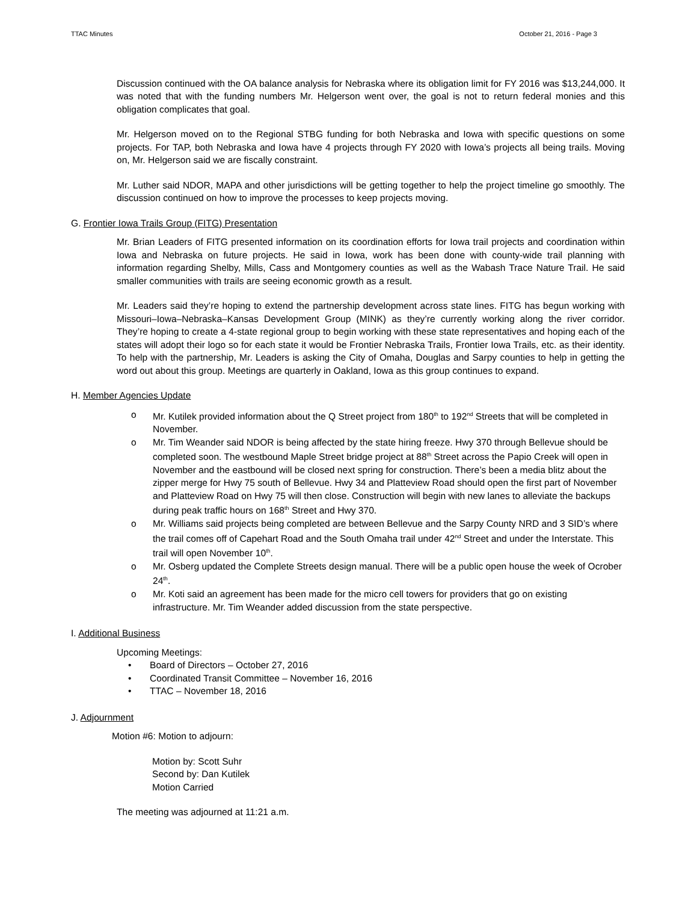TTAC Minutes October 21, 2016 - Page 3
Discussion continued with the OA balance analysis for Nebraska where its obligation limit for FY 2016 was $13,244,000. It was noted that with the funding numbers Mr. Helgerson went over, the goal is not to return federal monies and this obligation complicates that goal.
Mr. Helgerson moved on to the Regional STBG funding for both Nebraska and Iowa with specific questions on some projects. For TAP, both Nebraska and Iowa have 4 projects through FY 2020 with Iowa’s projects all being trails. Moving on, Mr. Helgerson said we are fiscally constraint.
Mr. Luther said NDOR, MAPA and other jurisdictions will be getting together to help the project timeline go smoothly. The discussion continued on how to improve the processes to keep projects moving.
G. Frontier Iowa Trails Group (FITG) Presentation
Mr. Brian Leaders of FITG presented information on its coordination efforts for Iowa trail projects and coordination within Iowa and Nebraska on future projects. He said in Iowa, work has been done with county-wide trail planning with information regarding Shelby, Mills, Cass and Montgomery counties as well as the Wabash Trace Nature Trail. He said smaller communities with trails are seeing economic growth as a result.
Mr. Leaders said they’re hoping to extend the partnership development across state lines. FITG has begun working with Missouri–Iowa–Nebraska–Kansas Development Group (MINK) as they’re currently working along the river corridor. They’re hoping to create a 4-state regional group to begin working with these state representatives and hoping each of the states will adopt their logo so for each state it would be Frontier Nebraska Trails, Frontier Iowa Trails, etc. as their identity. To help with the partnership, Mr. Leaders is asking the City of Omaha, Douglas and Sarpy counties to help in getting the word out about this group. Meetings are quarterly in Oakland, Iowa as this group continues to expand.
H. Member Agencies Update
o Mr. Kutilek provided information about the Q Street project from 180<sup>th</sup> to 192<sup>nd</sup> Streets that will be completed in November.
o Mr. Tim Weander said NDOR is being affected by the state hiring freeze. Hwy 370 through Bellevue should be completed soon. The westbound Maple Street bridge project at 88<sup>th</sup> Street across the Papio Creek will open in November and the eastbound will be closed next spring for construction. There’s been a media blitz about the zipper merge for Hwy 75 south of Bellevue. Hwy 34 and Platteview Road should open the first part of November and Platteview Road on Hwy 75 will then close. Construction will begin with new lanes to alleviate the backups during peak traffic hours on 168<sup>th</sup> Street and Hwy 370.
o Mr. Williams said projects being completed are between Bellevue and the Sarpy County NRD and 3 SID’s where the trail comes off of Capehart Road and the South Omaha trail under 42<sup>nd</sup> Street and under the Interstate. This trail will open November 10<sup>th</sup>.
o Mr. Osberg updated the Complete Streets design manual. There will be a public open house the week of Ocrober 24<sup>th</sup>.
o Mr. Koti said an agreement has been made for the micro cell towers for providers that go on existing infrastructure. Mr. Tim Weander added discussion from the state perspective.
I. Additional Business
Upcoming Meetings:
• Board of Directors – October 27, 2016
• Coordinated Transit Committee – November 16, 2016
• TTAC – November 18, 2016
J. Adjournment
Motion #6: Motion to adjourn:
Motion by: Scott Suhr
Second by: Dan Kutilek
Motion Carried
The meeting was adjourned at 11:21 a.m.